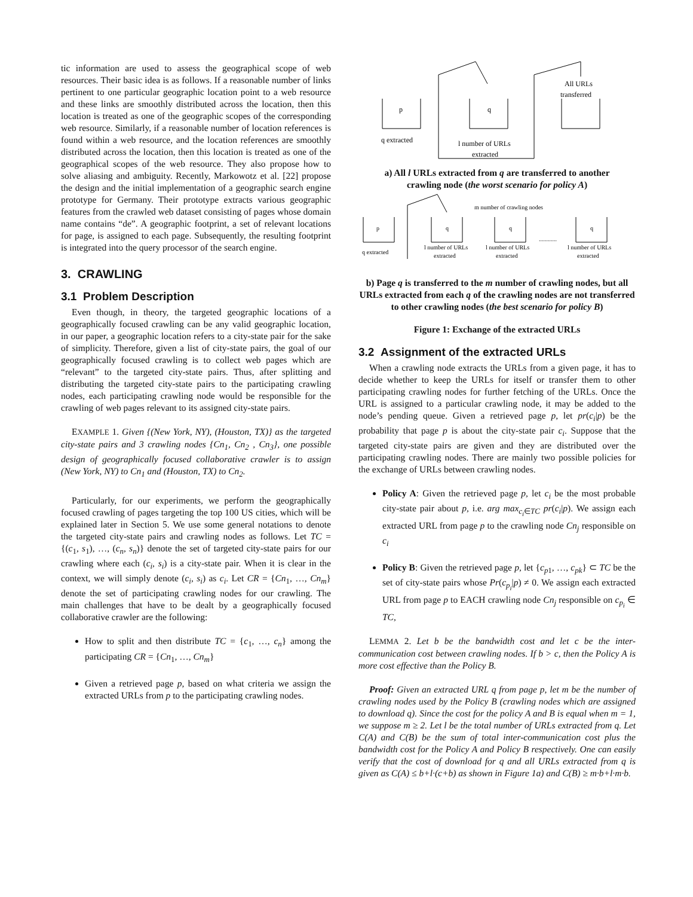tic information are used to assess the geographical scope of web resources. Their basic idea is as follows. If a reasonable number of links pertinent to one particular geographic location point to a web resource and these links are smoothly distributed across the location, then this location is treated as one of the geographic scopes of the corresponding web resource. Similarly, if a reasonable number of location references is found within a web resource, and the location references are smoothly distributed across the location, then this location is treated as one of the geographical scopes of the web resource. They also propose how to solve aliasing and ambiguity. Recently, Markowotz et al. [22] propose the design and the initial implementation of a geographic search engine prototype for Germany. Their prototype extracts various geographic features from the crawled web dataset consisting of pages whose domain name contains “de”. A geographic footprint, a set of relevant locations for page, is assigned to each page. Subsequently, the resulting footprint is integrated into the query processor of the search engine.
3. CRAWLING
3.1 Problem Description
Even though, in theory, the targeted geographic locations of a geographically focused crawling can be any valid geographic location, in our paper, a geographic location refers to a city-state pair for the sake of simplicity. Therefore, given a list of city-state pairs, the goal of our geographically focused crawling is to collect web pages which are “relevant” to the targeted city-state pairs. Thus, after splitting and distributing the targeted city-state pairs to the participating crawling nodes, each participating crawling node would be responsible for the crawling of web pages relevant to its assigned city-state pairs.
EXAMPLE 1. Given {(New York, NY), (Houston, TX)} as the targeted city-state pairs and 3 crawling nodes {Cn<sub>1</sub>, Cn<sub>2</sub> , Cn<sub>3</sub>}, one possible design of geographically focused collaborative crawler is to assign (New York, NY) to Cn<sub>1</sub> and (Houston, TX) to Cn<sub>2</sub>.
Particularly, for our experiments, we perform the geographically focused crawling of pages targeting the top 100 US cities, which will be explained later in Section 5. We use some general notations to denote the targeted city-state pairs and crawling nodes as follows. Let TC = {(c<sub>1</sub>, s<sub>1</sub>), …, (c<sub>n</sub>, s<sub>n</sub>)} denote the set of targeted city-state pairs for our crawling where each (c<sub>i</sub>, s<sub>i</sub>) is a city-state pair. When it is clear in the context, we will simply denote (c<sub>i</sub>, s<sub>i</sub>) as c<sub>i</sub>. Let CR = {Cn<sub>1</sub>, …, Cn<sub>m</sub>} denote the set of participating crawling nodes for our crawling. The main challenges that have to be dealt by a geographically focused collaborative crawler are the following:
How to split and then distribute TC = {c<sub>1</sub>, …, c<sub>n</sub>} among the participating CR = {Cn<sub>1</sub>, …, Cn<sub>m</sub>}
Given a retrieved page p, based on what criteria we assign the extracted URLs from p to the participating crawling nodes.
p
q
All URLs
transferred
q extracted
l number of URLs
extracted
a) All l URLs extracted from q are transferred to another crawling node (the worst scenario for policy A)
p
q
q
q
m number of crawling nodes
............
q extracted
l number of URLs
extracted
l number of URLs
extracted
l number of URLs
extracted
b) Page q is transferred to the m number of crawling nodes, but all URLs extracted from each q of the crawling nodes are not transferred to other crawling nodes (the best scenario for policy B)
Figure 1: Exchange of the extracted URLs
3.2 Assignment of the extracted URLs
When a crawling node extracts the URLs from a given page, it has to decide whether to keep the URLs for itself or transfer them to other participating crawling nodes for further fetching of the URLs. Once the URL is assigned to a particular crawling node, it may be added to the node’s pending queue. Given a retrieved page p, let pr(c<sub>i</sub>|p) be the probability that page p is about the city-state pair c<sub>i</sub>. Suppose that the targeted city-state pairs are given and they are distributed over the participating crawling nodes. There are mainly two possible policies for the exchange of URLs between crawling nodes.
Policy A: Given the retrieved page p, let c<sub>i</sub> be the most probable city-state pair about p, i.e. arg max<sub>c<sub>i</sub>∈TC</sub> pr(c<sub>i</sub>|p). We assign each extracted URL from page p to the crawling node Cn<sub>j</sub> responsible on c<sub>i</sub>
Policy B: Given the retrieved page p, let {c<sub>p1</sub>, …, c<sub>pk</sub>} ⊂ TC be the set of city-state pairs whose Pr(c<sub>p<sub>i</sub></sub>|p) ≠ 0. We assign each extracted URL from page p to EACH crawling node Cn<sub>j</sub> responsible on c<sub>p<sub>i</sub></sub> ∈ TC,
LEMMA 2. Let b be the bandwidth cost and let c be the inter-communication cost between crawling nodes. If b > c, then the Policy A is more cost effective than the Policy B.
Proof: Given an extracted URL q from page p, let m be the number of crawling nodes used by the Policy B (crawling nodes which are assigned to download q). Since the cost for the policy A and B is equal when m = 1, we suppose m ≥ 2. Let l be the total number of URLs extracted from q. Let C(A) and C(B) be the sum of total inter-communication cost plus the bandwidth cost for the Policy A and Policy B respectively. One can easily verify that the cost of download for q and all URLs extracted from q is given as C(A) ≤ b+l·(c+b) as shown in Figure 1a) and C(B) ≥ m·b+l·m·b.